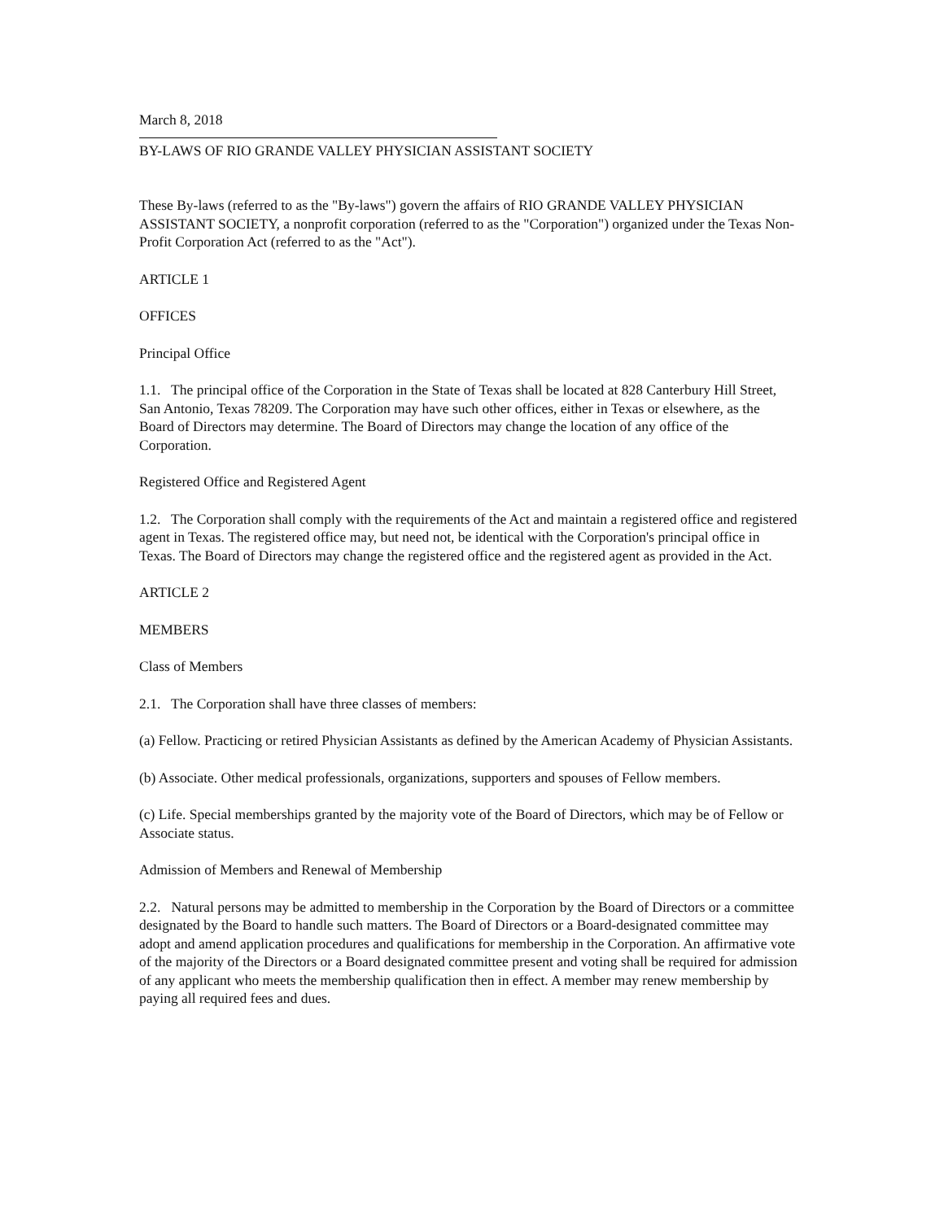March 8, 2018
BY-LAWS OF RIO GRANDE VALLEY PHYSICIAN ASSISTANT SOCIETY
These By-laws (referred to as the "By-laws") govern the affairs of RIO GRANDE VALLEY PHYSICIAN ASSISTANT SOCIETY, a nonprofit corporation (referred to as the "Corporation") organized under the Texas Non-Profit Corporation Act (referred to as the "Act").
ARTICLE 1
OFFICES
Principal Office
1.1. The principal office of the Corporation in the State of Texas shall be located at 828 Canterbury Hill Street, San Antonio, Texas 78209. The Corporation may have such other offices, either in Texas or elsewhere, as the Board of Directors may determine. The Board of Directors may change the location of any office of the Corporation.
Registered Office and Registered Agent
1.2. The Corporation shall comply with the requirements of the Act and maintain a registered office and registered agent in Texas. The registered office may, but need not, be identical with the Corporation's principal office in Texas. The Board of Directors may change the registered office and the registered agent as provided in the Act.
ARTICLE 2
MEMBERS
Class of Members
2.1. The Corporation shall have three classes of members:
(a) Fellow. Practicing or retired Physician Assistants as defined by the American Academy of Physician Assistants.
(b) Associate. Other medical professionals, organizations, supporters and spouses of Fellow members.
(c) Life. Special memberships granted by the majority vote of the Board of Directors, which may be of Fellow or Associate status.
Admission of Members and Renewal of Membership
2.2. Natural persons may be admitted to membership in the Corporation by the Board of Directors or a committee designated by the Board to handle such matters. The Board of Directors or a Board-designated committee may adopt and amend application procedures and qualifications for membership in the Corporation. An affirmative vote of the majority of the Directors or a Board designated committee present and voting shall be required for admission of any applicant who meets the membership qualification then in effect. A member may renew membership by paying all required fees and dues.